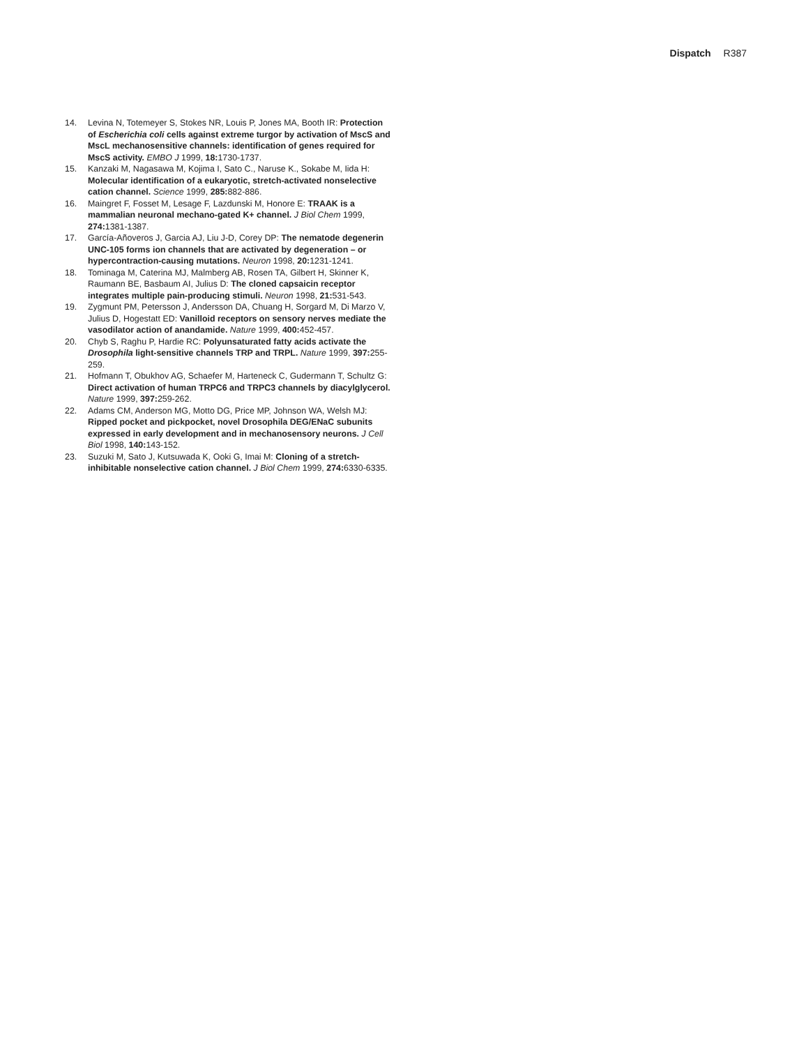Dispatch R387
14. Levina N, Totemeyer S, Stokes NR, Louis P, Jones MA, Booth IR: Protection of Escherichia coli cells against extreme turgor by activation of MscS and MscL mechanosensitive channels: identification of genes required for MscS activity. EMBO J 1999, 18: 1730-1737.
15. Kanzaki M, Nagasawa M, Kojima I, Sato C., Naruse K., Sokabe M, Iida H: Molecular identification of a eukaryotic, stretch-activated nonselective cation channel. Science 1999, 285: 882-886.
16. Maingret F, Fosset M, Lesage F, Lazdunski M, Honore E: TRAAK is a mammalian neuronal mechano-gated K+ channel. J Biol Chem 1999, 274: 1381-1387.
17. García-Añoveros J, Garcia AJ, Liu J-D, Corey DP: The nematode degenerin UNC-105 forms ion channels that are activated by degeneration – or hypercontraction-causing mutations. Neuron 1998, 20: 1231-1241.
18. Tominaga M, Caterina MJ, Malmberg AB, Rosen TA, Gilbert H, Skinner K, Raumann BE, Basbaum AI, Julius D: The cloned capsaicin receptor integrates multiple pain-producing stimuli. Neuron 1998, 21: 531-543.
19. Zygmunt PM, Petersson J, Andersson DA, Chuang H, Sorgard M, Di Marzo V, Julius D, Hogestatt ED: Vanilloid receptors on sensory nerves mediate the vasodilator action of anandamide. Nature 1999, 400: 452-457.
20. Chyb S, Raghu P, Hardie RC: Polyunsaturated fatty acids activate the Drosophila light-sensitive channels TRP and TRPL. Nature 1999, 397: 255-259.
21. Hofmann T, Obukhov AG, Schaefer M, Harteneck C, Gudermann T, Schultz G: Direct activation of human TRPC6 and TRPC3 channels by diacylglycerol. Nature 1999, 397: 259-262.
22. Adams CM, Anderson MG, Motto DG, Price MP, Johnson WA, Welsh MJ: Ripped pocket and pickpocket, novel Drosophila DEG/ENaC subunits expressed in early development and in mechanosensory neurons. J Cell Biol 1998, 140: 143-152.
23. Suzuki M, Sato J, Kutsuwada K, Ooki G, Imai M: Cloning of a stretch-inhibitable nonselective cation channel. J Biol Chem 1999, 274: 6330-6335.